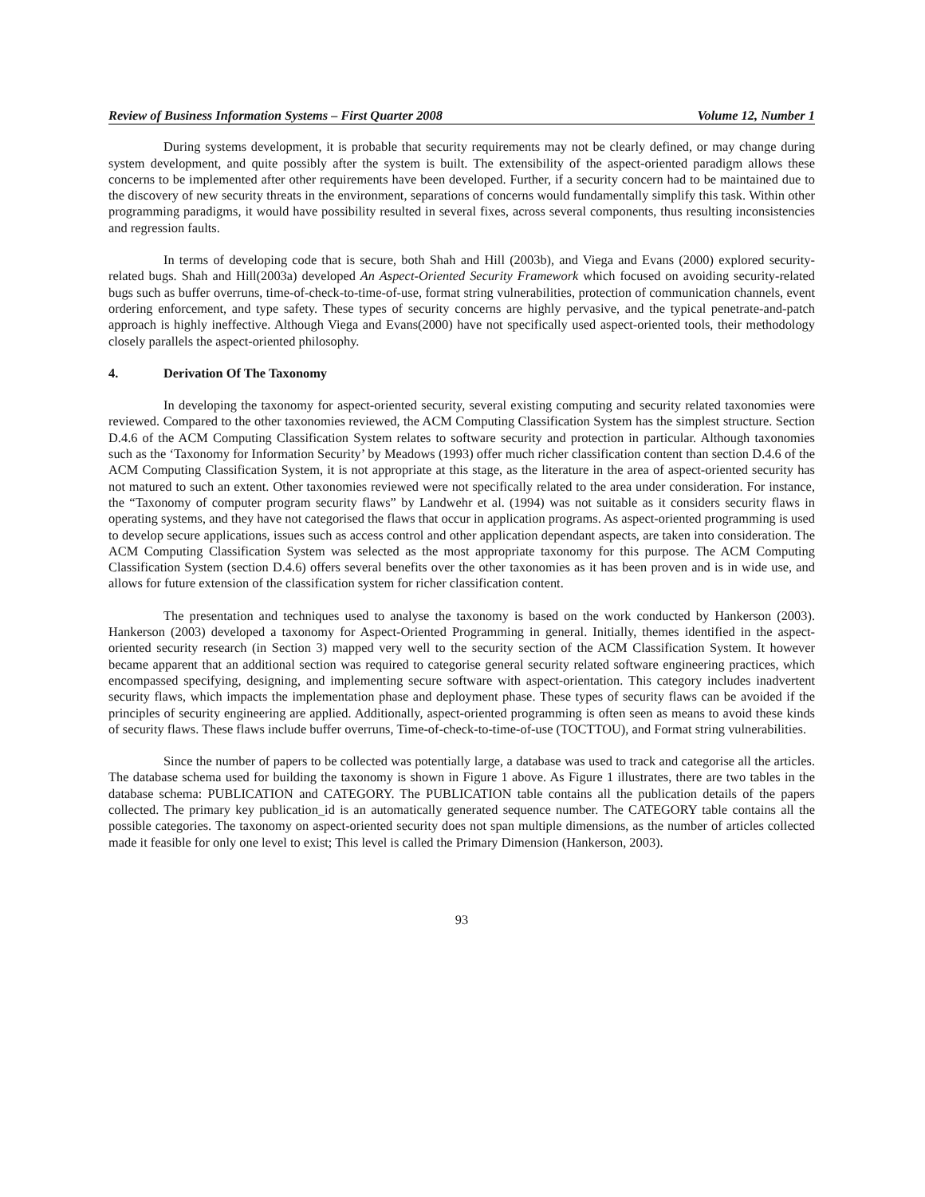Review of Business Information Systems – First Quarter 2008 Volume 12, Number 1
During systems development, it is probable that security requirements may not be clearly defined, or may change during system development, and quite possibly after the system is built. The extensibility of the aspect-oriented paradigm allows these concerns to be implemented after other requirements have been developed. Further, if a security concern had to be maintained due to the discovery of new security threats in the environment, separations of concerns would fundamentally simplify this task. Within other programming paradigms, it would have possibility resulted in several fixes, across several components, thus resulting inconsistencies and regression faults.
In terms of developing code that is secure, both Shah and Hill (2003b), and Viega and Evans (2000) explored security-related bugs. Shah and Hill(2003a) developed An Aspect-Oriented Security Framework which focused on avoiding security-related bugs such as buffer overruns, time-of-check-to-time-of-use, format string vulnerabilities, protection of communication channels, event ordering enforcement, and type safety. These types of security concerns are highly pervasive, and the typical penetrate-and-patch approach is highly ineffective. Although Viega and Evans(2000) have not specifically used aspect-oriented tools, their methodology closely parallels the aspect-oriented philosophy.
4. Derivation Of The Taxonomy
In developing the taxonomy for aspect-oriented security, several existing computing and security related taxonomies were reviewed. Compared to the other taxonomies reviewed, the ACM Computing Classification System has the simplest structure. Section D.4.6 of the ACM Computing Classification System relates to software security and protection in particular. Although taxonomies such as the ‘Taxonomy for Information Security’ by Meadows (1993) offer much richer classification content than section D.4.6 of the ACM Computing Classification System, it is not appropriate at this stage, as the literature in the area of aspect-oriented security has not matured to such an extent. Other taxonomies reviewed were not specifically related to the area under consideration. For instance, the “Taxonomy of computer program security flaws” by Landwehr et al. (1994) was not suitable as it considers security flaws in operating systems, and they have not categorised the flaws that occur in application programs. As aspect-oriented programming is used to develop secure applications, issues such as access control and other application dependant aspects, are taken into consideration. The ACM Computing Classification System was selected as the most appropriate taxonomy for this purpose. The ACM Computing Classification System (section D.4.6) offers several benefits over the other taxonomies as it has been proven and is in wide use, and allows for future extension of the classification system for richer classification content.
The presentation and techniques used to analyse the taxonomy is based on the work conducted by Hankerson (2003). Hankerson (2003) developed a taxonomy for Aspect-Oriented Programming in general. Initially, themes identified in the aspect-oriented security research (in Section 3) mapped very well to the security section of the ACM Classification System. It however became apparent that an additional section was required to categorise general security related software engineering practices, which encompassed specifying, designing, and implementing secure software with aspect-orientation. This category includes inadvertent security flaws, which impacts the implementation phase and deployment phase. These types of security flaws can be avoided if the principles of security engineering are applied. Additionally, aspect-oriented programming is often seen as means to avoid these kinds of security flaws. These flaws include buffer overruns, Time-of-check-to-time-of-use (TOCTTOU), and Format string vulnerabilities.
Since the number of papers to be collected was potentially large, a database was used to track and categorise all the articles. The database schema used for building the taxonomy is shown in Figure 1 above. As Figure 1 illustrates, there are two tables in the database schema: PUBLICATION and CATEGORY. The PUBLICATION table contains all the publication details of the papers collected. The primary key publication_id is an automatically generated sequence number. The CATEGORY table contains all the possible categories. The taxonomy on aspect-oriented security does not span multiple dimensions, as the number of articles collected made it feasible for only one level to exist; This level is called the Primary Dimension (Hankerson, 2003).
93